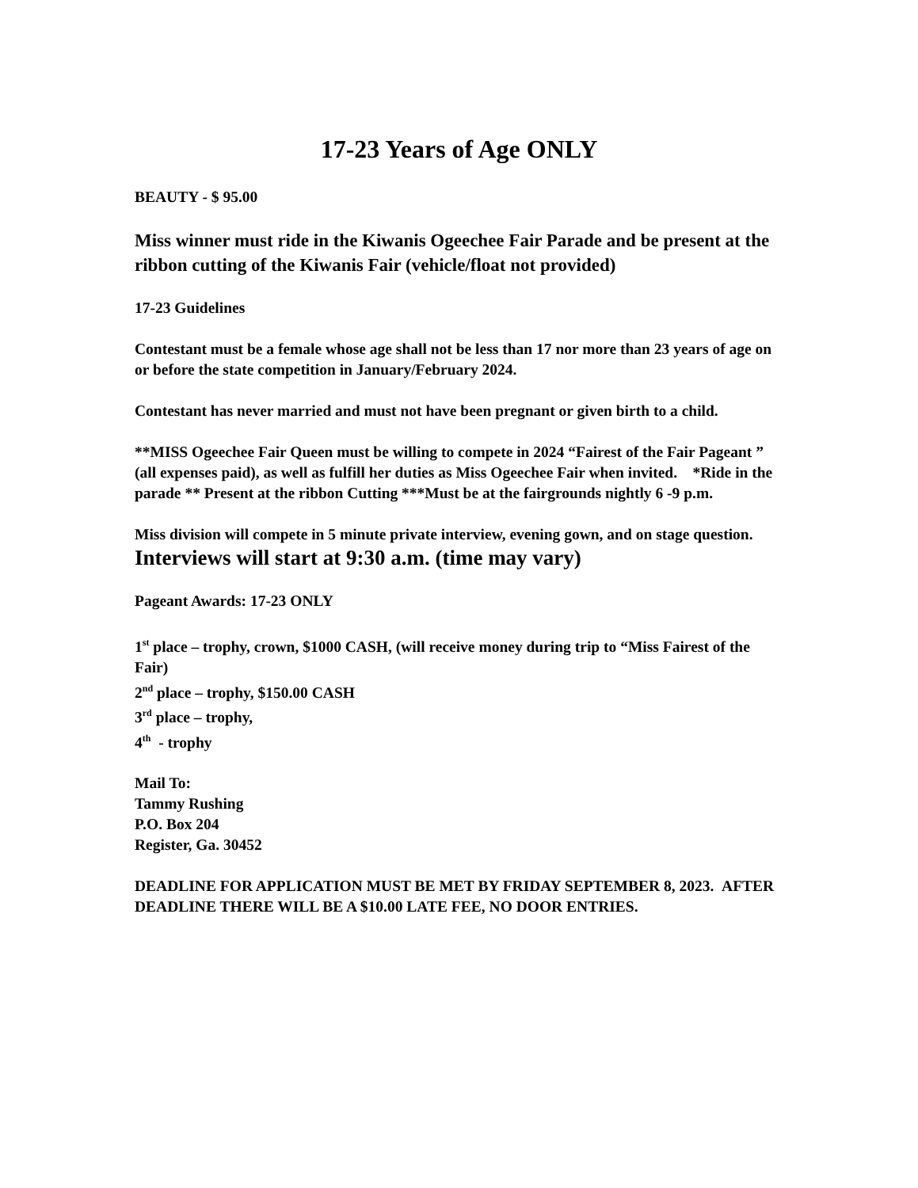17-23 Years of Age ONLY
BEAUTY - $ 95.00
Miss winner must ride in the Kiwanis Ogeechee Fair Parade and be present at the ribbon cutting of the Kiwanis Fair (vehicle/float not provided)
17-23 Guidelines
Contestant must be a female whose age shall not be less than 17 nor more than 23 years of age on or before the state competition in January/February 2024.
Contestant has never married and must not have been pregnant or given birth to a child.
**MISS Ogeechee Fair Queen must be willing to compete in 2024 “Fairest of the Fair Pageant ” (all expenses paid), as well as fulfill her duties as Miss Ogeechee Fair when invited. *Ride in the parade ** Present at the ribbon Cutting ***Must be at the fairgrounds nightly 6 -9 p.m.
Miss division will compete in 5 minute private interview, evening gown, and on stage question.
Interviews will start at 9:30 a.m. (time may vary)
Pageant Awards: 17-23 ONLY
1<sup>st</sup> place – trophy, crown, $1000 CASH, (will receive money during trip to “Miss Fairest of the Fair)
2<sup>nd</sup> place – trophy, $150.00 CASH
3<sup>rd</sup> place – trophy,
4<sup>th</sup> - trophy
Mail To:
Tammy Rushing
P.O. Box 204
Register, Ga. 30452
DEADLINE FOR APPLICATION MUST BE MET BY FRIDAY SEPTEMBER 8, 2023. AFTER DEADLINE THERE WILL BE A $10.00 LATE FEE, NO DOOR ENTRIES.